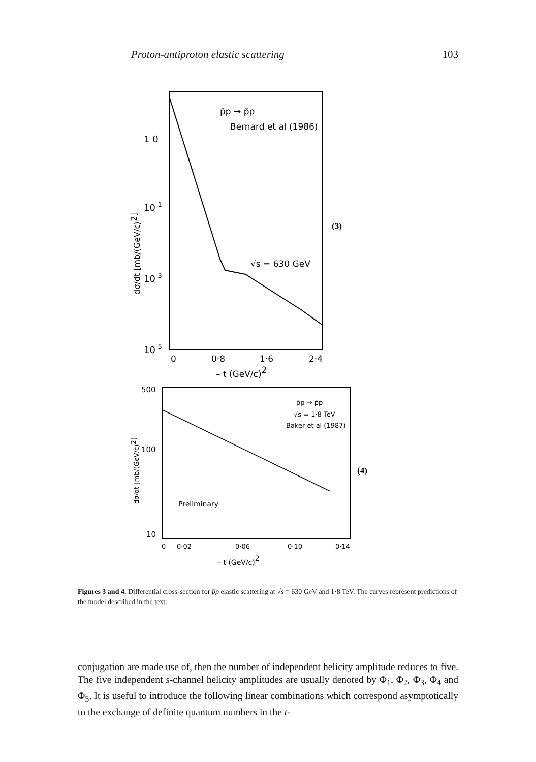Proton-antiproton elastic scattering 103
1 0
10-1
10-3
10-5
p̄p → p̄p
Bernard et al (1986)
√s = 630 GeV
0
0·8
1·6
2·4
– t (GeV/c)2
(3)
dσ/dt [mb/(GeV/c)2]
500
100
10
p̄p → p̄p
√s = 1·8 TeV
Baker et al (1987)
Preliminary
0
0·02
0·06
0·10
0·14
– t (GeV/c)2
(4)
dσ/dt [mb/(GeV/c)2]
Figures 3 and 4. Differential cross-section for p̄p elastic scattering at √s = 630 GeV and 1·8 TeV. The curves represent predictions of the model described in the text.
conjugation are made use of, then the number of independent helicity amplitude reduces to five. The five independent s-channel helicity amplitudes are usually denoted by Φ<sub>1</sub>, Φ<sub>2</sub>, Φ<sub>3</sub>, Φ<sub>4</sub> and Φ<sub>5</sub>. It is useful to introduce the following linear combinations which correspond asymptotically to the exchange of definite quantum numbers in the t-